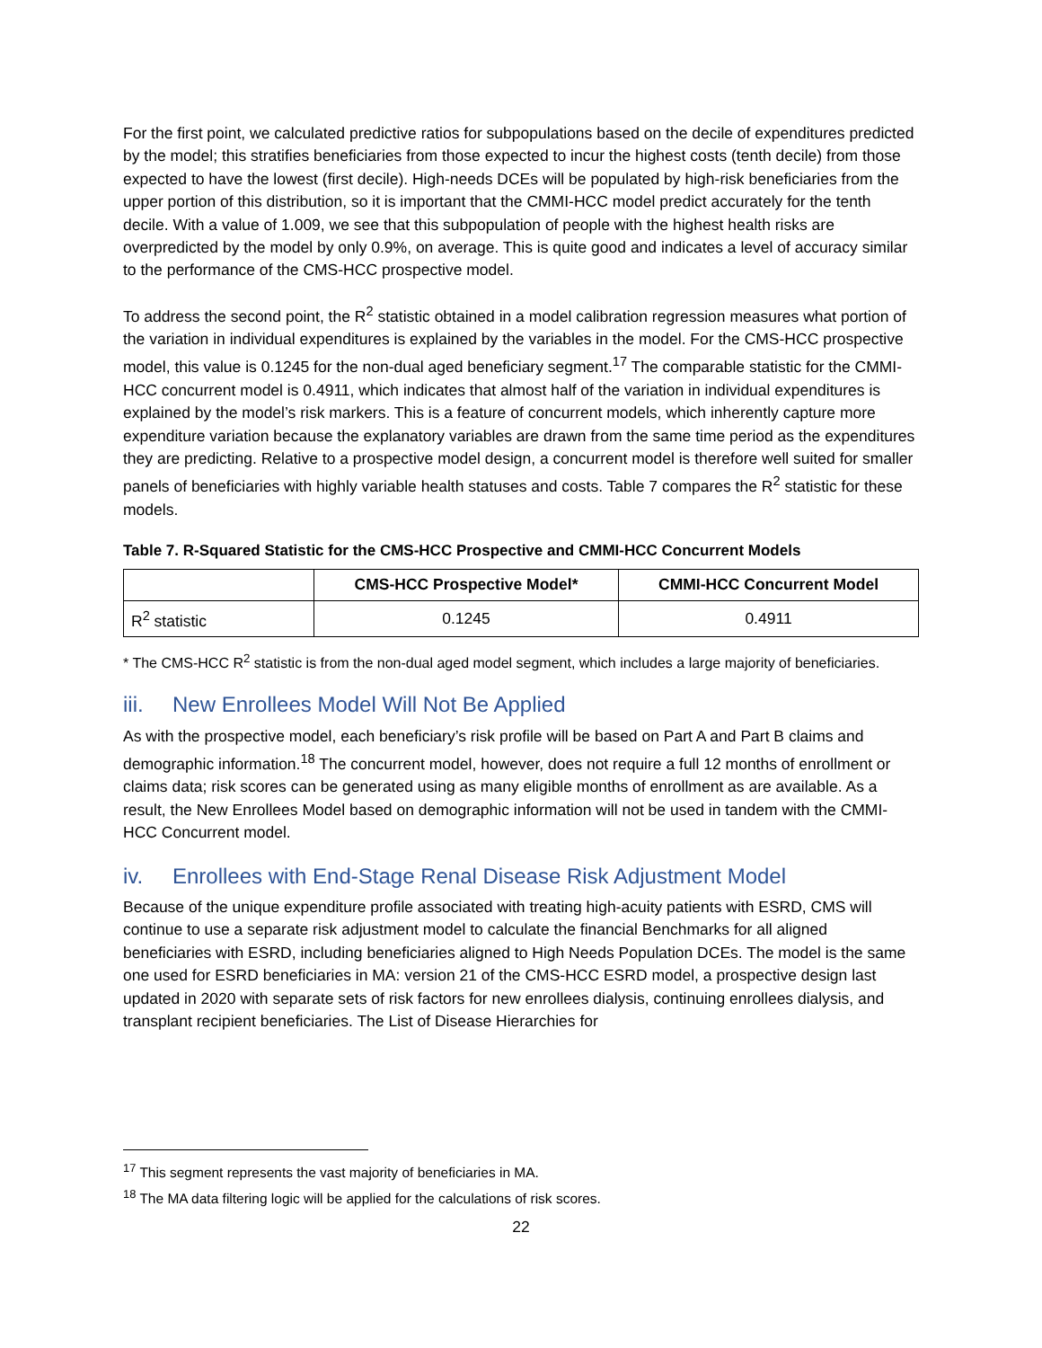For the first point, we calculated predictive ratios for subpopulations based on the decile of expenditures predicted by the model; this stratifies beneficiaries from those expected to incur the highest costs (tenth decile) from those expected to have the lowest (first decile). High-needs DCEs will be populated by high-risk beneficiaries from the upper portion of this distribution, so it is important that the CMMI-HCC model predict accurately for the tenth decile. With a value of 1.009, we see that this subpopulation of people with the highest health risks are overpredicted by the model by only 0.9%, on average. This is quite good and indicates a level of accuracy similar to the performance of the CMS-HCC prospective model.
To address the second point, the R<sup>2</sup> statistic obtained in a model calibration regression measures what portion of the variation in individual expenditures is explained by the variables in the model. For the CMS-HCC prospective model, this value is 0.1245 for the non-dual aged beneficiary segment.<sup>17</sup> The comparable statistic for the CMMI-HCC concurrent model is 0.4911, which indicates that almost half of the variation in individual expenditures is explained by the model’s risk markers. This is a feature of concurrent models, which inherently capture more expenditure variation because the explanatory variables are drawn from the same time period as the expenditures they are predicting. Relative to a prospective model design, a concurrent model is therefore well suited for smaller panels of beneficiaries with highly variable health statuses and costs. Table 7 compares the R<sup>2</sup> statistic for these models.
Table 7. R-Squared Statistic for the CMS-HCC Prospective and CMMI-HCC Concurrent Models
| | CMS-HCC Prospective Model* | CMMI-HCC Concurrent Model |
| --- | --- | --- |
| R<sup>2</sup> statistic | 0.1245 | 0.4911 |
* The CMS-HCC R<sup>2</sup> statistic is from the non-dual aged model segment, which includes a large majority of beneficiaries.
iii. New Enrollees Model Will Not Be Applied
As with the prospective model, each beneficiary’s risk profile will be based on Part A and Part B claims and demographic information.<sup>18</sup> The concurrent model, however, does not require a full 12 months of enrollment or claims data; risk scores can be generated using as many eligible months of enrollment as are available. As a result, the New Enrollees Model based on demographic information will not be used in tandem with the CMMI-HCC Concurrent model.
iv. Enrollees with End-Stage Renal Disease Risk Adjustment Model
Because of the unique expenditure profile associated with treating high-acuity patients with ESRD, CMS will continue to use a separate risk adjustment model to calculate the financial Benchmarks for all aligned beneficiaries with ESRD, including beneficiaries aligned to High Needs Population DCEs. The model is the same one used for ESRD beneficiaries in MA: version 21 of the CMS-HCC ESRD model, a prospective design last updated in 2020 with separate sets of risk factors for new enrollees dialysis, continuing enrollees dialysis, and transplant recipient beneficiaries. The List of Disease Hierarchies for
<sup>17</sup> This segment represents the vast majority of beneficiaries in MA.
<sup>18</sup> The MA data filtering logic will be applied for the calculations of risk scores.
22